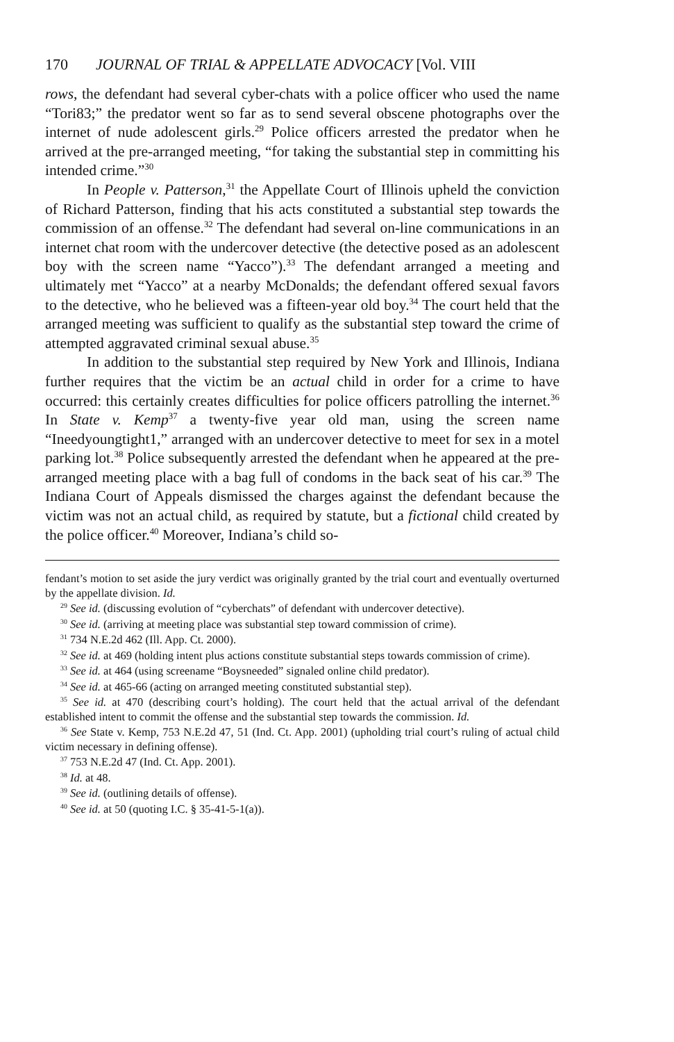170 JOURNAL OF TRIAL & APPELLATE ADVOCACY [Vol. VIII
rows, the defendant had several cyber-chats with a police officer who used the name “Tori83;” the predator went so far as to send several obscene photographs over the internet of nude adolescent girls.<sup>29</sup> Police officers arrested the predator when he arrived at the pre-arranged meeting, “for taking the substantial step in committing his intended crime.”<sup>30</sup>
In People v. Patterson,<sup>31</sup> the Appellate Court of Illinois upheld the conviction of Richard Patterson, finding that his acts constituted a substantial step towards the commission of an offense.<sup>32</sup> The defendant had several on-line communications in an internet chat room with the undercover detective (the detective posed as an adolescent boy with the screen name “Yacco”).<sup>33</sup> The defendant arranged a meeting and ultimately met “Yacco” at a nearby McDonalds; the defendant offered sexual favors to the detective, who he believed was a fifteen-year old boy.<sup>34</sup> The court held that the arranged meeting was sufficient to qualify as the substantial step toward the crime of attempted aggravated criminal sexual abuse.<sup>35</sup>
In addition to the substantial step required by New York and Illinois, Indiana further requires that the victim be an actual child in order for a crime to have occurred: this certainly creates difficulties for police officers patrolling the internet.<sup>36</sup> In State v. Kemp<sup>37</sup> a twenty-five year old man, using the screen name “Ineedyoungtight1,” arranged with an undercover detective to meet for sex in a motel parking lot.<sup>38</sup> Police subsequently arrested the defendant when he appeared at the pre-arranged meeting place with a bag full of condoms in the back seat of his car.<sup>39</sup> The Indiana Court of Appeals dismissed the charges against the defendant because the victim was not an actual child, as required by statute, but a fictional child created by the police officer.<sup>40</sup> Moreover, Indiana’s child so-
fendant’s motion to set aside the jury verdict was originally granted by the trial court and eventually overturned by the appellate division. Id.
<sup>29</sup> See id. (discussing evolution of “cyberchats” of defendant with undercover detective).
<sup>30</sup> See id. (arriving at meeting place was substantial step toward commission of crime).
<sup>31</sup> 734 N.E.2d 462 (Ill. App. Ct. 2000).
<sup>32</sup> See id. at 469 (holding intent plus actions constitute substantial steps towards commission of crime).
<sup>33</sup> See id. at 464 (using screename “Boysneeded” signaled online child predator).
<sup>34</sup> See id. at 465-66 (acting on arranged meeting constituted substantial step).
<sup>35</sup> See id. at 470 (describing court’s holding). The court held that the actual arrival of the defendant established intent to commit the offense and the substantial step towards the commission. Id.
<sup>36</sup> See State v. Kemp, 753 N.E.2d 47, 51 (Ind. Ct. App. 2001) (upholding trial court’s ruling of actual child victim necessary in defining offense).
<sup>37</sup> 753 N.E.2d 47 (Ind. Ct. App. 2001).
<sup>38</sup> Id. at 48.
<sup>39</sup> See id. (outlining details of offense).
<sup>40</sup> See id. at 50 (quoting I.C. § 35-41-5-1(a)).